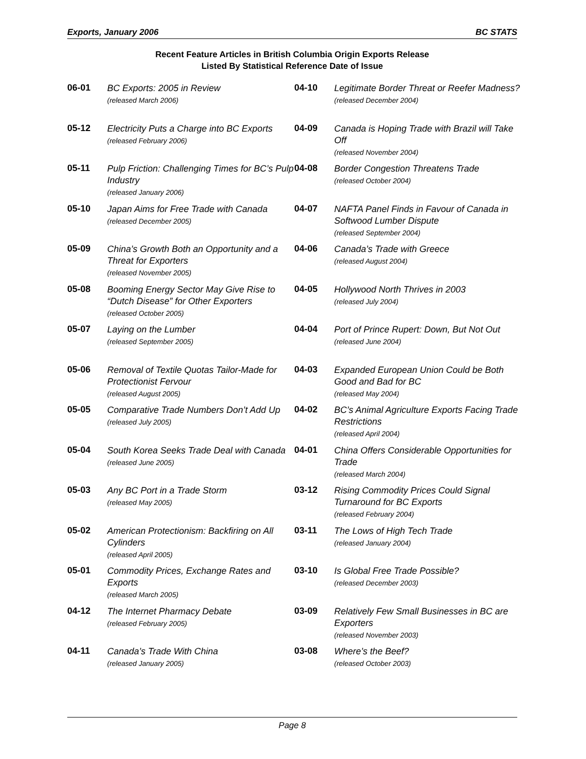Exports, January 2006 BC STATS
Recent Feature Articles in British Columbia Origin Exports Release
Listed By Statistical Reference Date of Issue
06-01
BC Exports: 2005 in Review
(released March 2006)
05-12
Electricity Puts a Charge into BC Exports
(released February 2006)
05-11
Pulp Friction: Challenging Times for BC’s Pulp Industry
(released January 2006)
05-10
Japan Aims for Free Trade with Canada
(released December 2005)
05-09
China’s Growth Both an Opportunity and a Threat for Exporters
(released November 2005)
05-08
Booming Energy Sector May Give Rise to “Dutch Disease” for Other Exporters
(released October 2005)
05-07
Laying on the Lumber
(released September 2005)
05-06
Removal of Textile Quotas Tailor-Made for Protectionist Fervour
(released August 2005)
05-05
Comparative Trade Numbers Don’t Add Up
(released July 2005)
05-04
South Korea Seeks Trade Deal with Canada
(released June 2005)
05-03
Any BC Port in a Trade Storm
(released May 2005)
05-02
American Protectionism: Backfiring on All Cylinders
(released April 2005)
05-01
Commodity Prices, Exchange Rates and Exports
(released March 2005)
04-12
The Internet Pharmacy Debate
(released February 2005)
04-11
Canada’s Trade With China
(released January 2005)
04-10
Legitimate Border Threat or Reefer Madness?
(released December 2004)
04-09
Canada is Hoping Trade with Brazil will Take Off
(released November 2004)
04-08
Border Congestion Threatens Trade
(released October 2004)
04-07
NAFTA Panel Finds in Favour of Canada in Softwood Lumber Dispute
(released September 2004)
04-06
Canada’s Trade with Greece
(released August 2004)
04-05
Hollywood North Thrives in 2003
(released July 2004)
04-04
Port of Prince Rupert: Down, But Not Out
(released June 2004)
04-03
Expanded European Union Could be Both Good and Bad for BC
(released May 2004)
04-02
BC’s Animal Agriculture Exports Facing Trade Restrictions
(released April 2004)
04-01
China Offers Considerable Opportunities for Trade
(released March 2004)
03-12
Rising Commodity Prices Could Signal Turnaround for BC Exports
(released February 2004)
03-11
The Lows of High Tech Trade
(released January 2004)
03-10
Is Global Free Trade Possible?
(released December 2003)
03-09
Relatively Few Small Businesses in BC are Exporters
(released November 2003)
03-08
Where’s the Beef?
(released October 2003)
Page 8